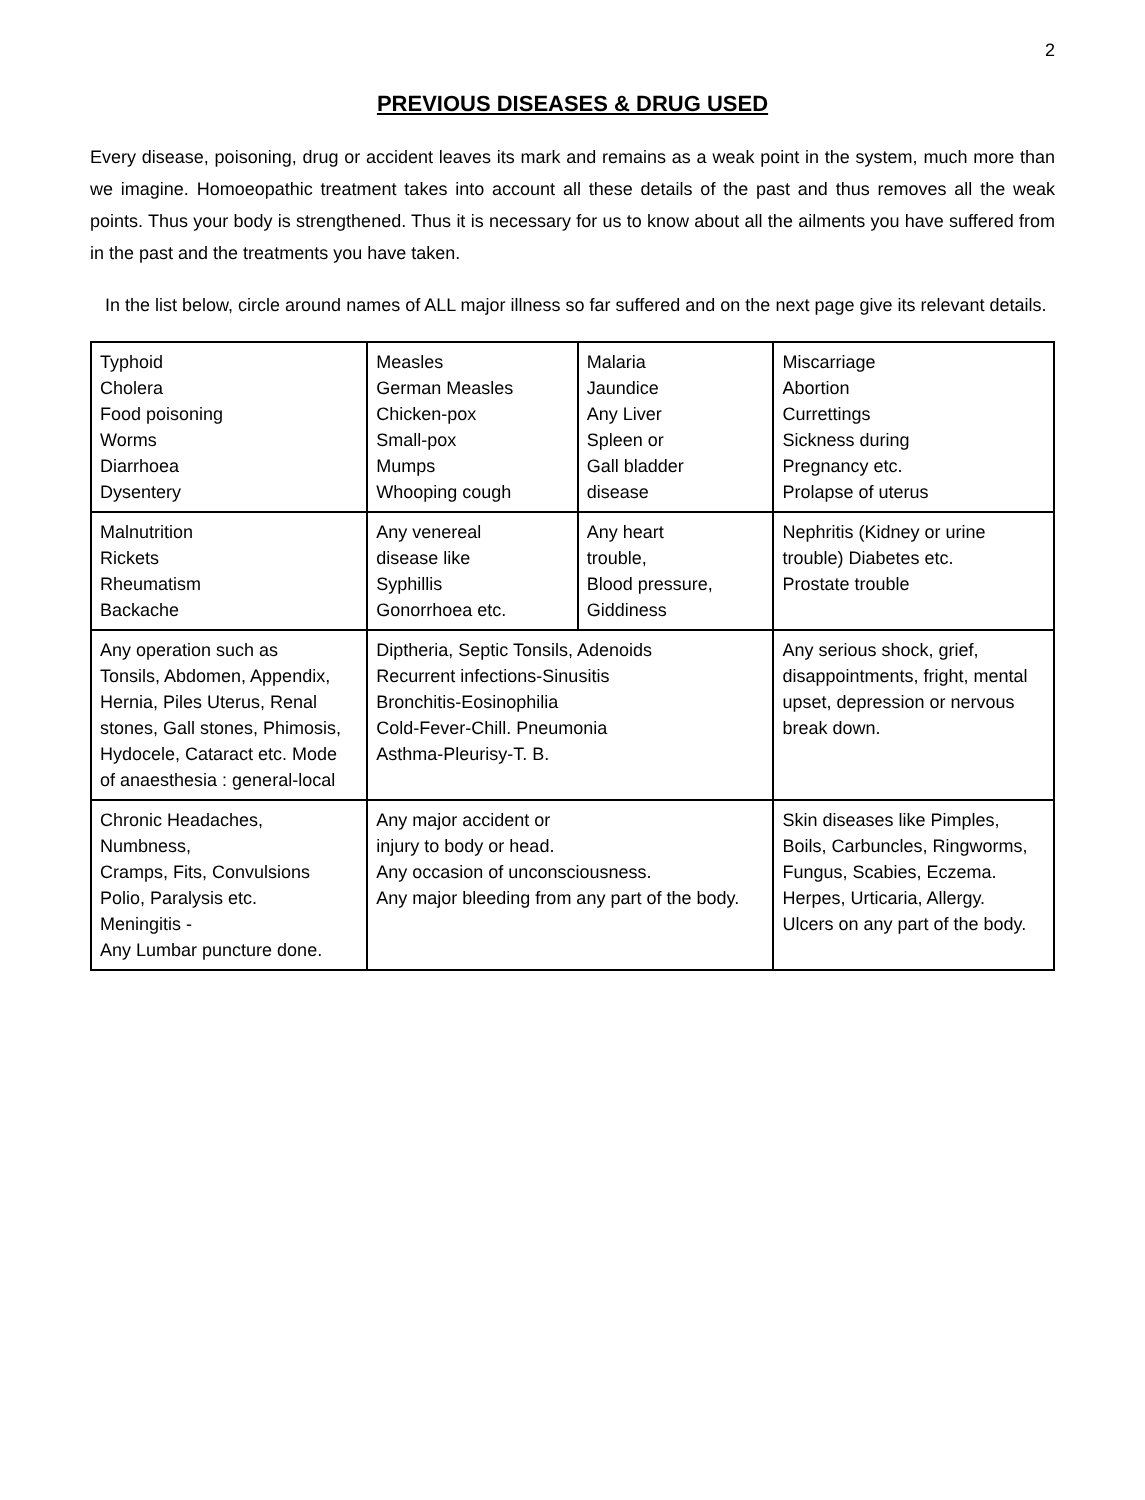2
PREVIOUS DISEASES & DRUG USED
Every disease, poisoning, drug or accident leaves its mark and remains as a weak point in the system, much more than we imagine. Homoeopathic treatment takes into account all these details of the past and thus removes all the weak points. Thus your body is strengthened. Thus it is necessary for us to know about all the ailments you have suffered from in the past and the treatments you have taken.
In the list below, circle around names of ALL major illness so far suffered and on the next page give its relevant details.
| Typhoid Cholera Food poisoning Worms Diarrhoea Dysentery | Measles German Measles Chicken-pox Small-pox Mumps Whooping cough | Malaria Jaundice Any Liver Spleen or Gall bladder disease | Miscarriage Abortion Currettings Sickness during Pregnancy etc. Prolapse of uterus |
| Malnutrition Rickets Rheumatism Backache | Any venereal disease like Syphillis Gonorrhoea etc. | Any heart trouble, Blood pressure, Giddiness | Nephritis (Kidney or urine trouble) Diabetes etc. Prostate trouble |
| Any operation such as Tonsils, Abdomen, Appendix, Hernia, Piles Uterus, Renal stones, Gall stones, Phimosis, Hydocele, Cataract etc. Mode of anaesthesia : general-local | Diptheria, Septic Tonsils, Adenoids Recurrent infections-Sinusitis Bronchitis-Eosinophilia Cold-Fever-Chill. Pneumonia Asthma-Pleurisy-T. B. | | Any serious shock, grief, disappointments, fright, mental upset, depression or nervous break down. |
| Chronic Headaches, Numbness, Cramps, Fits, Convulsions Polio, Paralysis etc. Meningitis - Any Lumbar puncture done. | Any major accident or injury to body or head. Any occasion of unconsciousness. Any major bleeding from any part of the body. | | Skin diseases like Pimples, Boils, Carbuncles, Ringworms, Fungus, Scabies, Eczema. Herpes, Urticaria, Allergy. Ulcers on any part of the body. |